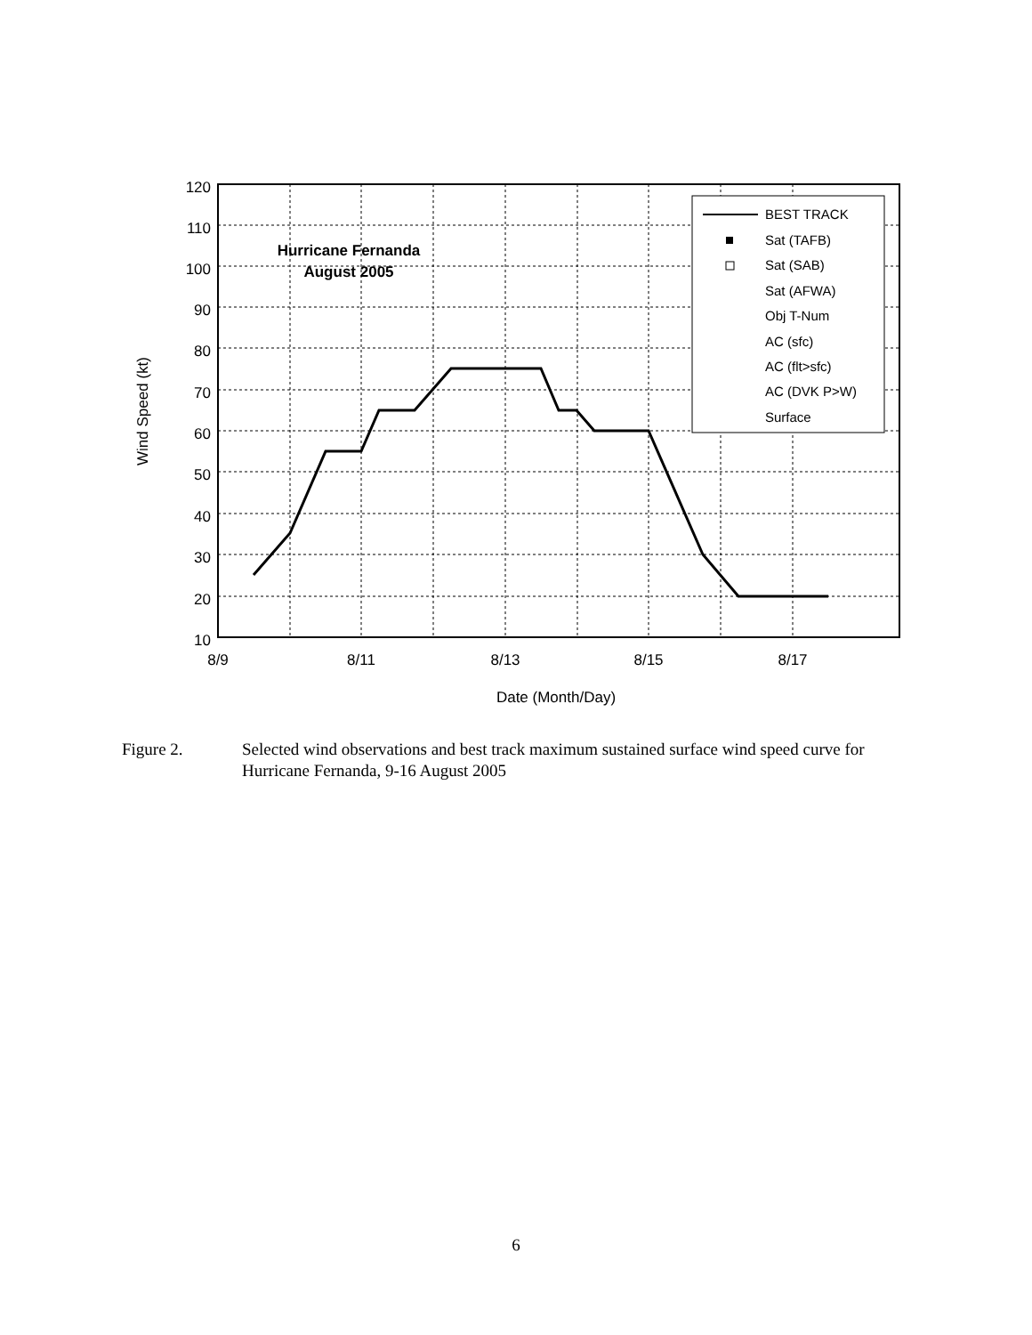120
110
100
90
80
70
60
50
40
30
20
10
8/9
8/11
8/13
8/15
8/17
Date (Month/Day)
Wind Speed (kt)
Hurricane Fernanda
August 2005
BEST TRACK
Sat (TAFB)
Sat (SAB)
Sat (AFWA)
Obj T-Num
AC (sfc)
AC (flt>sfc)
AC (DVK P>W)
Surface
Figure 2. Selected wind observations and best track maximum sustained surface wind speed curve for Hurricane Fernanda, 9-16 August 2005
6